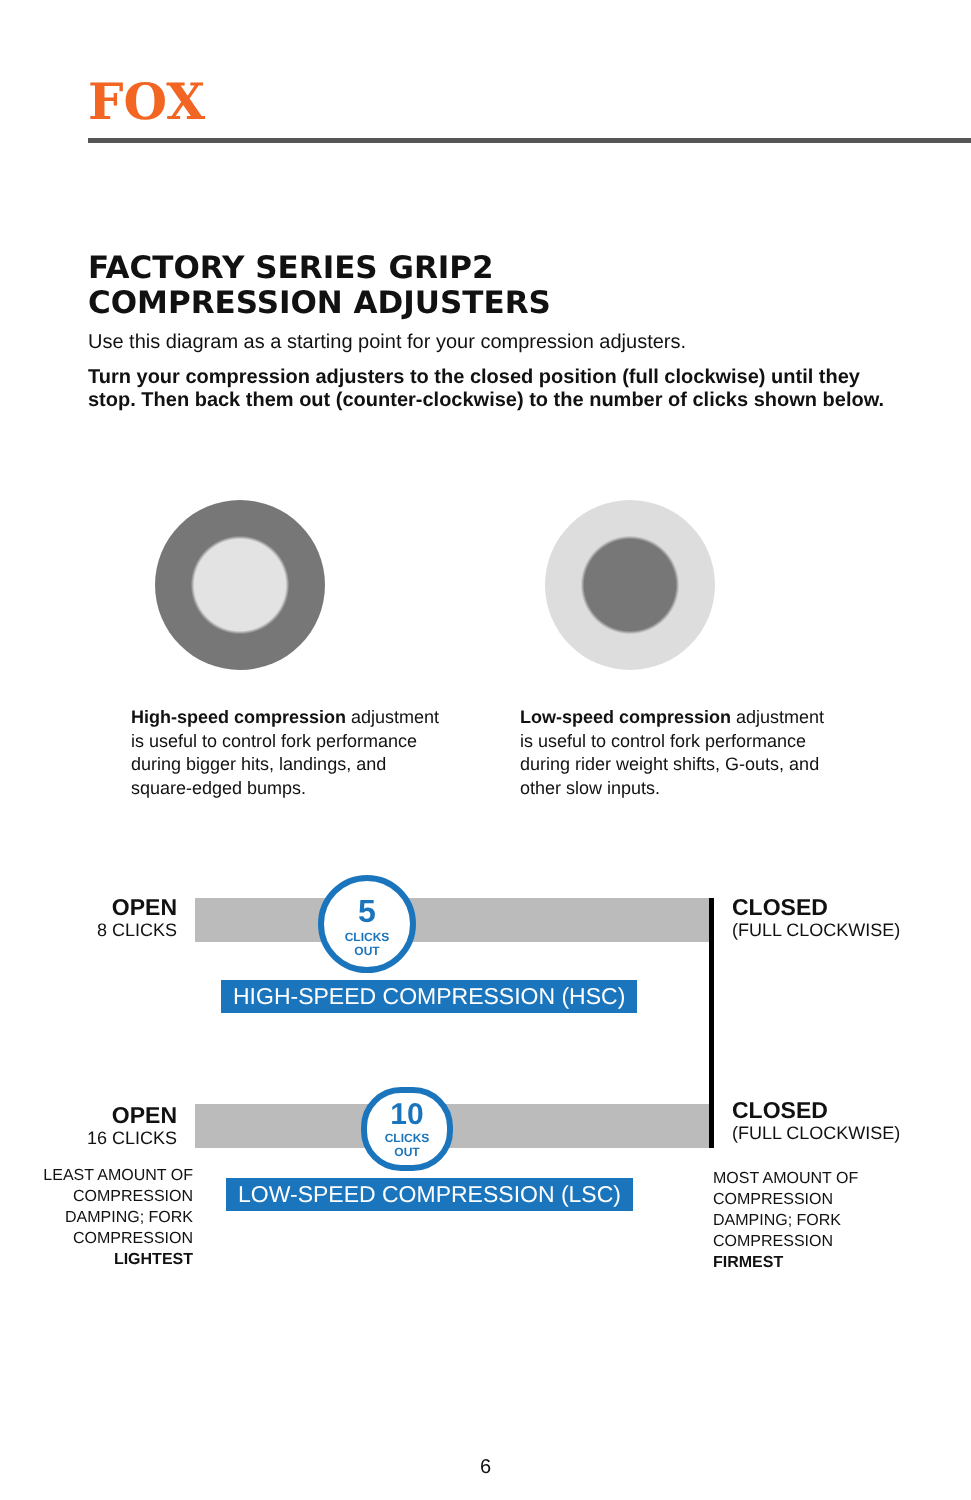FOX
FACTORY SERIES GRIP2
COMPRESSION ADJUSTERS
Use this diagram as a starting point for your compression adjusters.
Turn your compression adjusters to the closed position (full clockwise) until they stop. Then back them out (counter-clockwise) to the number of clicks shown below.
High-speed compression adjustment is useful to control fork performance during bigger hits, landings, and square-edged bumps.
Low-speed compression adjustment is useful to control fork performance during rider weight shifts, G-outs, and other slow inputs.
5
CLICKS
OUT
10
CLICKS
OUT
HIGH-SPEED COMPRESSION (HSC)
LOW-SPEED COMPRESSION (LSC)
OPEN
8 CLICKS
CLOSED
(FULL CLOCKWISE)
OPEN
16 CLICKS
CLOSED
(FULL CLOCKWISE)
LEAST AMOUNT OF COMPRESSION DAMPING; FORK COMPRESSION LIGHTEST
MOST AMOUNT OF COMPRESSION DAMPING; FORK COMPRESSION FIRMEST
6